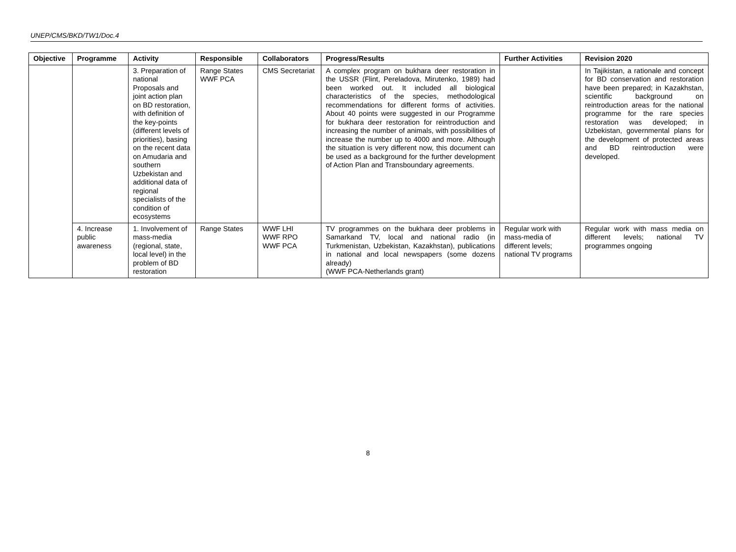UNEP/CMS/BKD/TW1/Doc.4
| Objective | Programme | Activity | Responsible | Collaborators | Progress/Results | Further Activities | Revision 2020 |
| --- | --- | --- | --- | --- | --- | --- | --- |
| | | 3. Preparation of national Proposals and joint action plan on BD restoration, with definition of the key-points (different levels of priorities), basing on the recent data on Amudaria and southern Uzbekistan and additional data of regional specialists of the condition of ecosystems | Range States WWF PCA | CMS Secretariat | A complex program on bukhara deer restoration in the USSR (Flint, Pereladova, Mirutenko, 1989) had been worked out. It included all biological characteristics of the species, methodological recommendations for different forms of activities. About 40 points were suggested in our Programme for bukhara deer restoration for reintroduction and increasing the number of animals, with possibilities of increase the number up to 4000 and more. Although the situation is very different now, this document can be used as a background for the further development of Action Plan and Transboundary agreements. | | In Tajikistan, a rationale and concept for BD conservation and restoration have been prepared; in Kazakhstan, scientific background on reintroduction areas for the national programme for the rare species restoration was developed; in Uzbekistan, governmental plans for the development of protected areas and BD reintroduction were developed. |
| | 4. Increase public awareness | 1. Involvement of mass-media (regional, state, local level) in the problem of BD restoration | Range States | WWF LHI WWF RPO WWF PCA | TV programmes on the bukhara deer problems in Samarkand TV, local and national radio (in Turkmenistan, Uzbekistan, Kazakhstan), publications in national and local newspapers (some dozens already) (WWF PCA-Netherlands grant) | Regular work with mass-media of different levels; national TV programs | Regular work with mass media on different levels; national TV programmes ongoing |
8